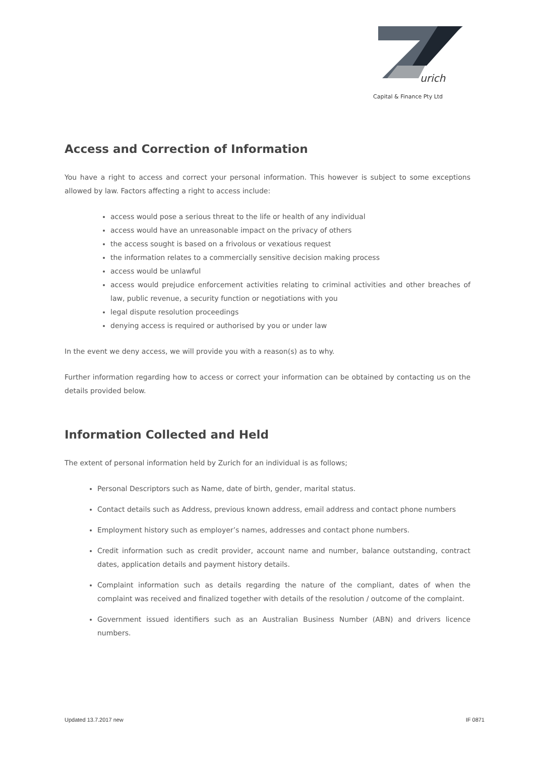urich
Capital & Finance Pty Ltd
Access and Correction of Information
You have a right to access and correct your personal information. This however is subject to some exceptions allowed by law. Factors affecting a right to access include:
access would pose a serious threat to the life or health of any individual
access would have an unreasonable impact on the privacy of others
the access sought is based on a frivolous or vexatious request
the information relates to a commercially sensitive decision making process
access would be unlawful
access would prejudice enforcement activities relating to criminal activities and other breaches of law, public revenue, a security function or negotiations with you
legal dispute resolution proceedings
denying access is required or authorised by you or under law
In the event we deny access, we will provide you with a reason(s) as to why.
Further information regarding how to access or correct your information can be obtained by contacting us on the details provided below.
Information Collected and Held
The extent of personal information held by Zurich for an individual is as follows;
Personal Descriptors such as Name, date of birth, gender, marital status.
Contact details such as Address, previous known address, email address and contact phone numbers
Employment history such as employer’s names, addresses and contact phone numbers.
Credit information such as credit provider, account name and number, balance outstanding, contract dates, application details and payment history details.
Complaint information such as details regarding the nature of the compliant, dates of when the complaint was received and finalized together with details of the resolution / outcome of the complaint.
Government issued identifiers such as an Australian Business Number (ABN) and drivers licence numbers.
Updated 13.7.2017 new IF 0871